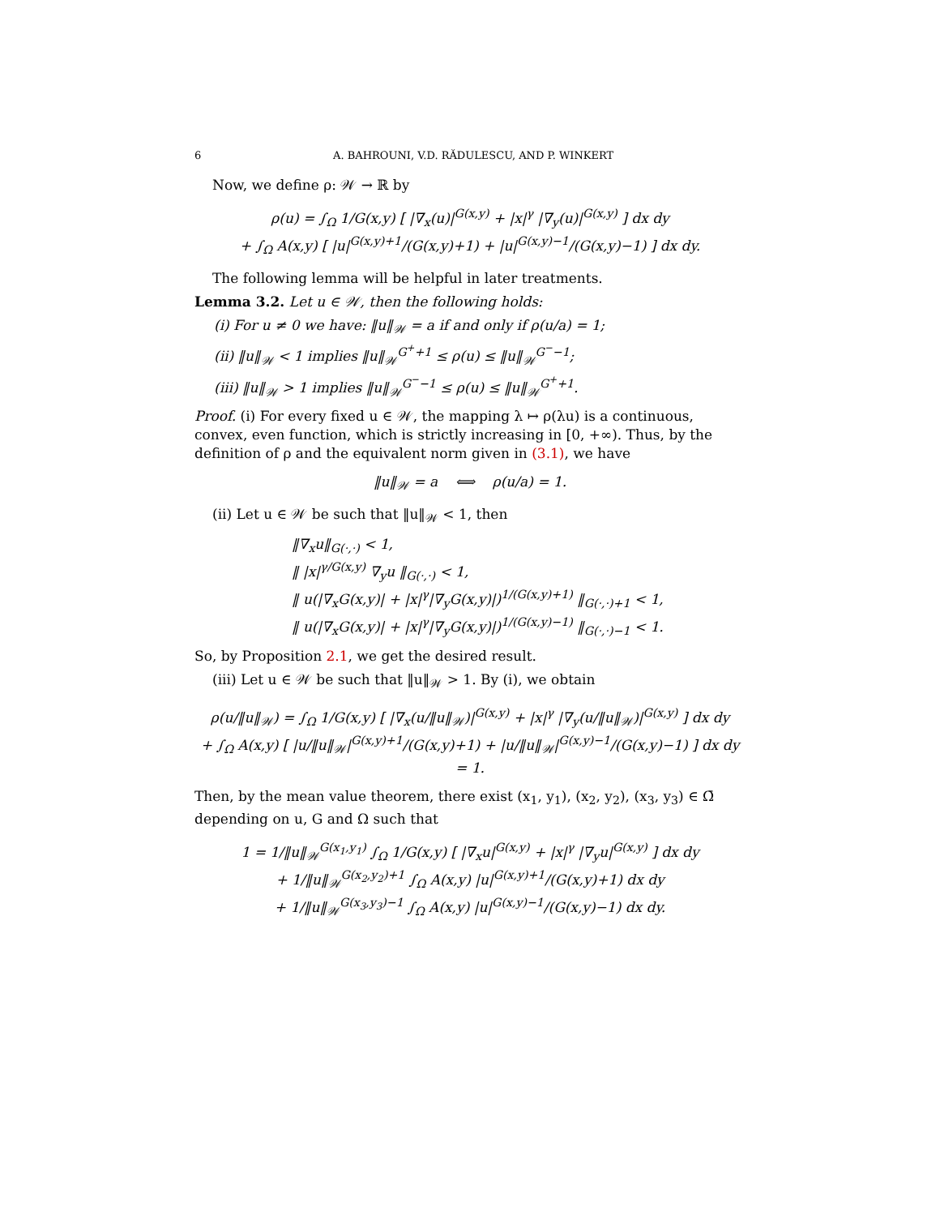6 A. BAHROUNI, V.D. RĂDULESCU, AND P. WINKERT
Now, we define ρ: 𝒲 → ℝ by
ρ(u) = ∫<sub>Ω</sub> 1/G(x,y) [ |∇<sub>x</sub>(u)|<sup>G(x,y)</sup> + |x|<sup>γ</sup> |∇<sub>y</sub>(u)|<sup>G(x,y)</sup> ] dx dy
+ ∫<sub>Ω</sub> A(x,y) [ |u|<sup>G(x,y)+1</sup>/(G(x,y)+1) + |u|<sup>G(x,y)−1</sup>/(G(x,y)−1) ] dx dy.
The following lemma will be helpful in later treatments.
Lemma 3.2. Let u ∈ 𝒲, then the following holds:
(i) For u ≠ 0 we have: ‖u‖<sub>𝒲</sub> = a if and only if ρ(u/a) = 1;
(ii) ‖u‖<sub>𝒲</sub> < 1 implies ‖u‖<sub>𝒲</sub><sup>G<sup>+</sup>+1</sup> ≤ ρ(u) ≤ ‖u‖<sub>𝒲</sub><sup>G<sup>−</sup>−1</sup>;
(iii) ‖u‖<sub>𝒲</sub> > 1 implies ‖u‖<sub>𝒲</sub><sup>G<sup>−</sup>−1</sup> ≤ ρ(u) ≤ ‖u‖<sub>𝒲</sub><sup>G<sup>+</sup>+1</sup>.
Proof. (i) For every fixed u ∈ 𝒲, the mapping λ ↦ ρ(λu) is a continuous, convex, even function, which is strictly increasing in [0, +∞). Thus, by the definition of ρ and the equivalent norm given in (3.1), we have
‖u‖<sub>𝒲</sub> = a ⟺ ρ(u/a) = 1.
(ii) Let u ∈ 𝒲 be such that ‖u‖<sub>𝒲</sub> < 1, then
‖∇<sub>x</sub>u‖<sub>G(·,·)</sub> < 1,
‖ |x|<sup>γ/G(x,y)</sup> ∇<sub>y</sub>u ‖<sub>G(·,·)</sub> < 1,
‖ u(|∇<sub>x</sub>G(x,y)| + |x|<sup>γ</sup>|∇<sub>y</sub>G(x,y)|)<sup>1/(G(x,y)+1)</sup> ‖<sub>G(·,·)+1</sub> < 1,
‖ u(|∇<sub>x</sub>G(x,y)| + |x|<sup>γ</sup>|∇<sub>y</sub>G(x,y)|)<sup>1/(G(x,y)−1)</sup> ‖<sub>G(·,·)−1</sub> < 1.
So, by Proposition 2.1, we get the desired result.
(iii) Let u ∈ 𝒲 be such that ‖u‖<sub>𝒲</sub> > 1. By (i), we obtain
ρ(u/‖u‖<sub>𝒲</sub>) = ∫<sub>Ω</sub> 1/G(x,y) [ |∇<sub>x</sub>(u/‖u‖<sub>𝒲</sub>)|<sup>G(x,y)</sup> + |x|<sup>γ</sup> |∇<sub>y</sub>(u/‖u‖<sub>𝒲</sub>)|<sup>G(x,y)</sup> ] dx dy
+ ∫<sub>Ω</sub> A(x,y) [ |u/‖u‖<sub>𝒲</sub>|<sup>G(x,y)+1</sup>/(G(x,y)+1) + |u/‖u‖<sub>𝒲</sub>|<sup>G(x,y)−1</sup>/(G(x,y)−1) ] dx dy = 1.
Then, by the mean value theorem, there exist (x<sub>1</sub>, y<sub>1</sub>), (x<sub>2</sub>, y<sub>2</sub>), (x<sub>3</sub>, y<sub>3</sub>) ∈ Ω̄ depending on u, G and Ω such that
1 = 1/‖u‖<sub>𝒲</sub><sup>G(x<sub>1</sub>,y<sub>1</sub>)</sup> ∫<sub>Ω</sub> 1/G(x,y) [ |∇<sub>x</sub>u|<sup>G(x,y)</sup> + |x|<sup>γ</sup> |∇<sub>y</sub>u|<sup>G(x,y)</sup> ] dx dy
+ 1/‖u‖<sub>𝒲</sub><sup>G(x<sub>2</sub>,y<sub>2</sub>)+1</sup> ∫<sub>Ω</sub> A(x,y) |u|<sup>G(x,y)+1</sup>/(G(x,y)+1) dx dy
+ 1/‖u‖<sub>𝒲</sub><sup>G(x<sub>3</sub>,y<sub>3</sub>)−1</sup> ∫<sub>Ω</sub> A(x,y) |u|<sup>G(x,y)−1</sup>/(G(x,y)−1) dx dy.